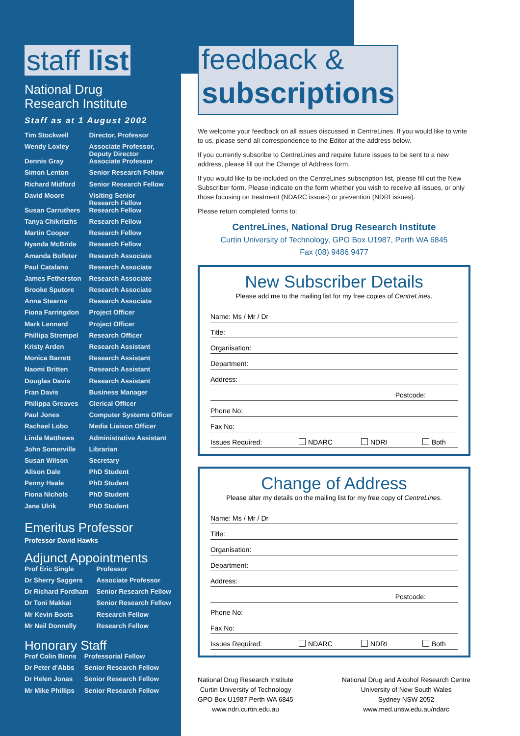staff list
National Drug
Research Institute
Staff as at 1 August 2002
| Tim Stockwell | Director, Professor |
| Wendy Loxley | Associate Professor, Deputy Director |
| Dennis Gray | Associate Professor |
| Simon Lenton | Senior Research Fellow |
| Richard Midford | Senior Research Fellow |
| David Moore | Visiting Senior Research Fellow |
| Susan Carruthers | Research Fellow |
| Tanya Chikritzhs | Research Fellow |
| Martin Cooper | Research Fellow |
| Nyanda McBride | Research Fellow |
| Amanda Bolleter | Research Associate |
| Paul Catalano | Research Associate |
| James Fetherston | Research Associate |
| Brooke Sputore | Research Associate |
| Anna Stearne | Research Associate |
| Fiona Farringdon | Project Officer |
| Mark Lennard | Project Officer |
| Phillipa Strempel | Research Officer |
| Kristy Arden | Research Assistant |
| Monica Barrett | Research Assistant |
| Naomi Britten | Research Assistant |
| Douglas Davis | Research Assistant |
| Fran Davis | Business Manager |
| Philippa Greaves | Clerical Officer |
| Paul Jones | Computer Systems Officer |
| Rachael Lobo | Media Liaison Officer |
| Linda Matthews | Administrative Assistant |
| John Somerville | Librarian |
| Susan Wilson | Secretary |
| Alison Dale | PhD Student |
| Penny Heale | PhD Student |
| Fiona Nichols | PhD Student |
| Jane Ulrik | PhD Student |
Emeritus Professor
Professor David Hawks
Adjunct Appointments
| Prof Eric Single | Professor |
| Dr Sherry Saggers | Associate Professor |
| Dr Richard Fordham | Senior Research Fellow |
| Dr Toni Makkai | Senior Research Fellow |
| Mr Kevin Boots | Research Fellow |
| Mr Neil Donnelly | Research Fellow |
Honorary Staff
| Prof Colin Binns | Professorial Fellow |
| Dr Peter d'Abbs | Senior Research Fellow |
| Dr Helen Jonas | Senior Research Fellow |
| Mr Mike Phillips | Senior Research Fellow |
feedback &
subscriptions
We welcome your feedback on all issues discussed in CentreLines. If you would like to write to us, please send all correspondence to the Editor at the address below.
If you currently subscribe to CentreLines and require future issues to be sent to a new address, please fill out the Change of Address form.
If you would like to be included on the CentreLines subscription list, please fill out the New Subscriber form. Please indicate on the form whether you wish to receive all issues, or only those focusing on treatment (NDARC issues) or prevention (NDRI issues).
Please return completed forms to:
CentreLines, National Drug Research Institute
Curtin University of Technology, GPO Box U1987, Perth WA 6845
Fax (08) 9486 9477
New Subscriber Details
Please add me to the mailing list for my free copies of CentreLines.
Name: Ms / Mr / Dr
Title:
Organisation:
Department:
Address:
Postcode:
Phone No:
Fax No:
Issues Required: NDARC NDRI Both
Change of Address
Please alter my details on the mailing list for my free copy of CentreLines.
Name: Ms / Mr / Dr
Title:
Organisation:
Department:
Address:
Postcode:
Phone No:
Fax No:
Issues Required: NDARC NDRI Both
National Drug Research Institute
Curtin University of Technology
GPO Box U1987 Perth WA 6845
www.ndri.curtin.edu.au
National Drug and Alcohol Research Centre
University of New South Wales
Sydney NSW 2052
www.med.unsw.edu.au/ndarc